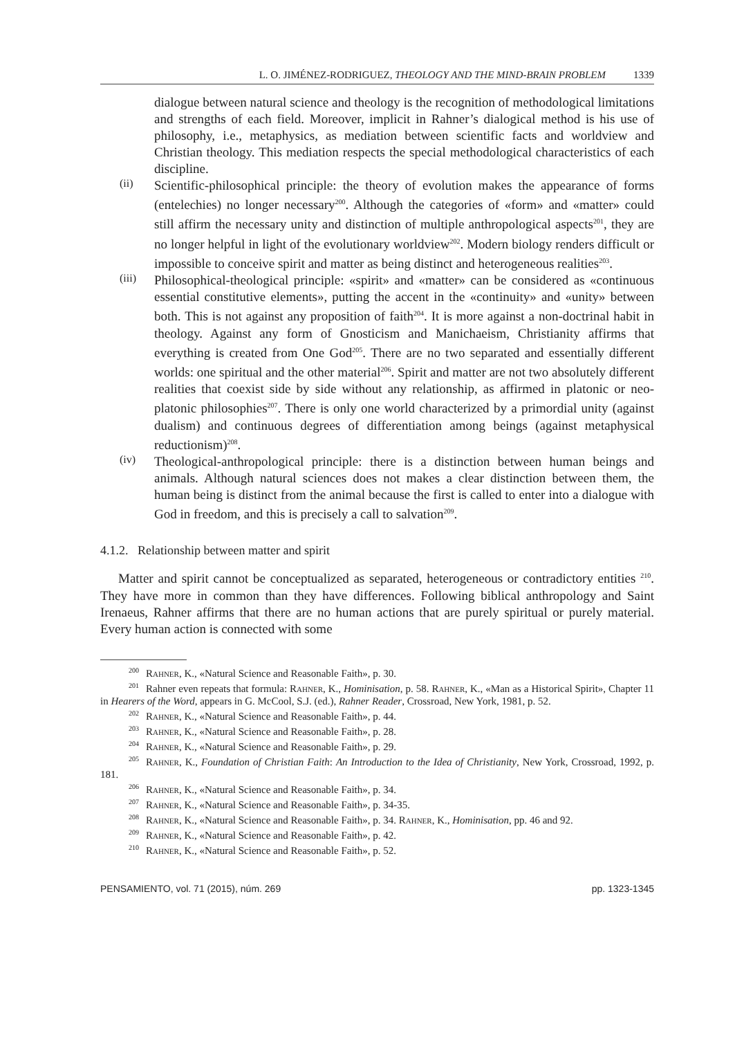L. O. JIMÉNEZ-RODRIGUEZ, THEOLOGY AND THE MIND-BRAIN PROBLEM 1339
dialogue between natural science and theology is the recognition of methodological limitations and strengths of each field. Moreover, implicit in Rahner’s dialogical method is his use of philosophy, i.e., metaphysics, as mediation between scientific facts and worldview and Christian theology. This mediation respects the special methodological characteristics of each discipline.
(ii)
Scientific-philosophical principle: the theory of evolution makes the appearance of forms (entelechies) no longer necessary<sup>200</sup>. Although the categories of «form» and «matter» could still affirm the necessary unity and distinction of multiple anthropological aspects<sup>201</sup>, they are no longer helpful in light of the evolutionary worldview<sup>202</sup>. Modern biology renders difficult or impossible to conceive spirit and matter as being distinct and heterogeneous realities<sup>203</sup>.
(iii)
Philosophical-theological principle: «spirit» and «matter» can be considered as «continuous essential constitutive elements», putting the accent in the «continuity» and «unity» between both. This is not against any proposition of faith<sup>204</sup>. It is more against a non-doctrinal habit in theology. Against any form of Gnosticism and Manichaeism, Christianity affirms that everything is created from One God<sup>205</sup>. There are no two separated and essentially different worlds: one spiritual and the other material<sup>206</sup>. Spirit and matter are not two absolutely different realities that coexist side by side without any relationship, as affirmed in platonic or neo-platonic philosophies<sup>207</sup>. There is only one world characterized by a primordial unity (against dualism) and continuous degrees of differentiation among beings (against metaphysical reductionism)<sup>208</sup>.
(iv)
Theological-anthropological principle: there is a distinction between human beings and animals. Although natural sciences does not makes a clear distinction between them, the human being is distinct from the animal because the first is called to enter into a dialogue with God in freedom, and this is precisely a call to salvation<sup>209</sup>.
4.1.2. Relationship between matter and spirit
Matter and spirit cannot be conceptualized as separated, heterogeneous or contradictory entities <sup>210</sup>. They have more in common than they have differences. Following biblical anthropology and Saint Irenaeus, Rahner affirms that there are no human actions that are purely spiritual or purely material. Every human action is connected with some
<sup>200</sup> Rahner, K., «Natural Science and Reasonable Faith», p. 30.
<sup>201</sup> Rahner even repeats that formula: Rahner, K., Hominisation, p. 58. Rahner, K., «Man as a Historical Spirit», Chapter 11 in Hearers of the Word, appears in G. McCool, S.J. (ed.), Rahner Reader, Crossroad, New York, 1981, p. 52.
<sup>202</sup> Rahner, K., «Natural Science and Reasonable Faith», p. 44.
<sup>203</sup> Rahner, K., «Natural Science and Reasonable Faith», p. 28.
<sup>204</sup> Rahner, K., «Natural Science and Reasonable Faith», p. 29.
<sup>205</sup> Rahner, K., Foundation of Christian Faith: An Introduction to the Idea of Christianity, New York, Crossroad, 1992, p. 181.
<sup>206</sup> Rahner, K., «Natural Science and Reasonable Faith», p. 34.
<sup>207</sup> Rahner, K., «Natural Science and Reasonable Faith», p. 34-35.
<sup>208</sup> Rahner, K., «Natural Science and Reasonable Faith», p. 34. Rahner, K., Hominisation, pp. 46 and 92.
<sup>209</sup> Rahner, K., «Natural Science and Reasonable Faith», p. 42.
<sup>210</sup> Rahner, K., «Natural Science and Reasonable Faith», p. 52.
PENSAMIENTO, vol. 71 (2015), núm. 269 pp. 1323-1345